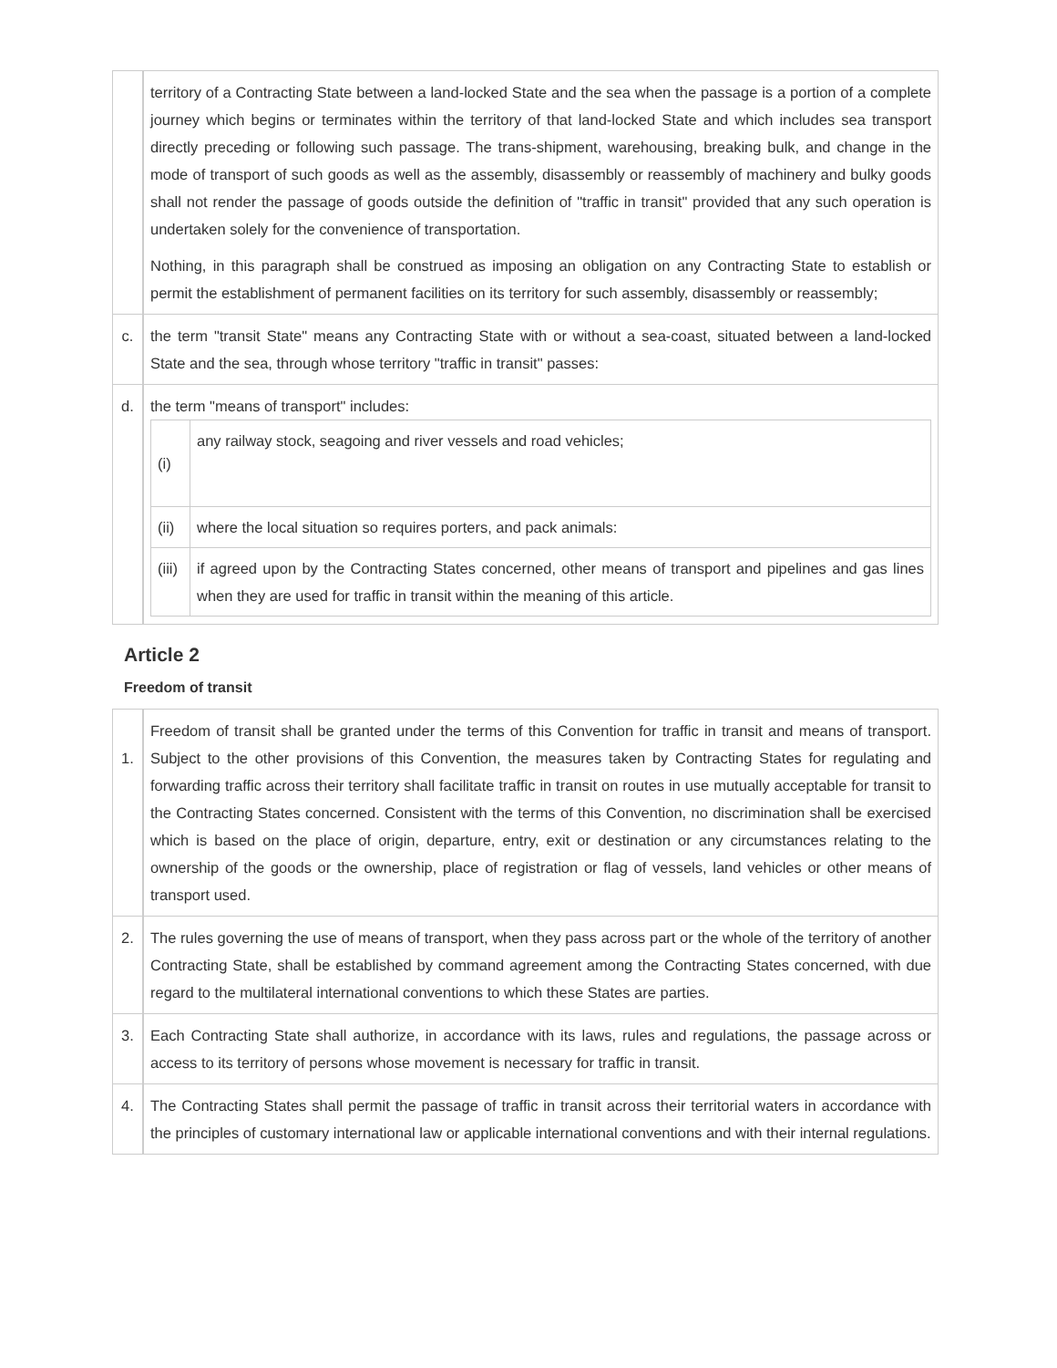| | territory of a Contracting State between a land-locked State and the sea when the passage is a portion of a complete journey which begins or terminates within the territory of that land-locked State and which includes sea transport directly preceding or following such passage. The trans-shipment, warehousing, breaking bulk, and change in the mode of transport of such goods as well as the assembly, disassembly or reassembly of machinery and bulky goods shall not render the passage of goods outside the definition of "traffic in transit" provided that any such operation is undertaken solely for the convenience of transportation. Nothing, in this paragraph shall be construed as imposing an obligation on any Contracting State to establish or permit the establishment of permanent facilities on its territory for such assembly, disassembly or reassembly; |
| c. | the term "transit State" means any Contracting State with or without a sea-coast, situated between a land-locked State and the sea, through whose territory "traffic in transit" passes: |
| d. | the term "means of transport" includes: / (i) / any railway stock, seagoing and river vessels and road vehicles; / / (ii) / where the local situation so requires porters, and pack animals: / / (iii) / if agreed upon by the Contracting States concerned, other means of transport and pipelines and gas lines when they are used for traffic in transit within the meaning of this article. / |
Article 2
Freedom of transit
| 1. | Freedom of transit shall be granted under the terms of this Convention for traffic in transit and means of transport. Subject to the other provisions of this Convention, the measures taken by Contracting States for regulating and forwarding traffic across their territory shall facilitate traffic in transit on routes in use mutually acceptable for transit to the Contracting States concerned. Consistent with the terms of this Convention, no discrimination shall be exercised which is based on the place of origin, departure, entry, exit or destination or any circumstances relating to the ownership of the goods or the ownership, place of registration or flag of vessels, land vehicles or other means of transport used. |
| 2. | The rules governing the use of means of transport, when they pass across part or the whole of the territory of another Contracting State, shall be established by command agreement among the Contracting States concerned, with due regard to the multilateral international conventions to which these States are parties. |
| 3. | Each Contracting State shall authorize, in accordance with its laws, rules and regulations, the passage across or access to its territory of persons whose movement is necessary for traffic in transit. |
| 4. | The Contracting States shall permit the passage of traffic in transit across their territorial waters in accordance with the principles of customary international law or applicable international conventions and with their internal regulations. |